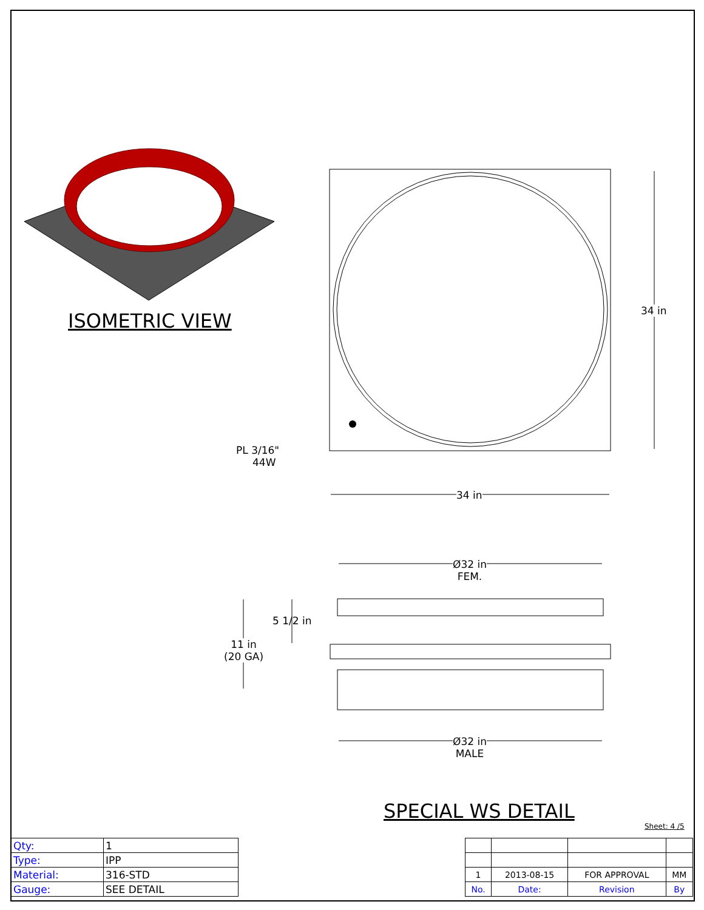ISOMETRIC VIEW 34 in
PL 3/16"
44W
34 in
Ø32 in
FEM.
5 1/2 in
11 in
(20 GA)
Ø32 in
MALE
SPECIAL WS DETAIL
Sheet: 4 /5
| Qty: | 1 |
| Type: | IPP |
| Material: | 316-STD |
| Gauge: | SEE DETAIL |
| 1 | 2013-08-15 | FOR APPROVAL | MM |
| No. | Date: | Revision | By |